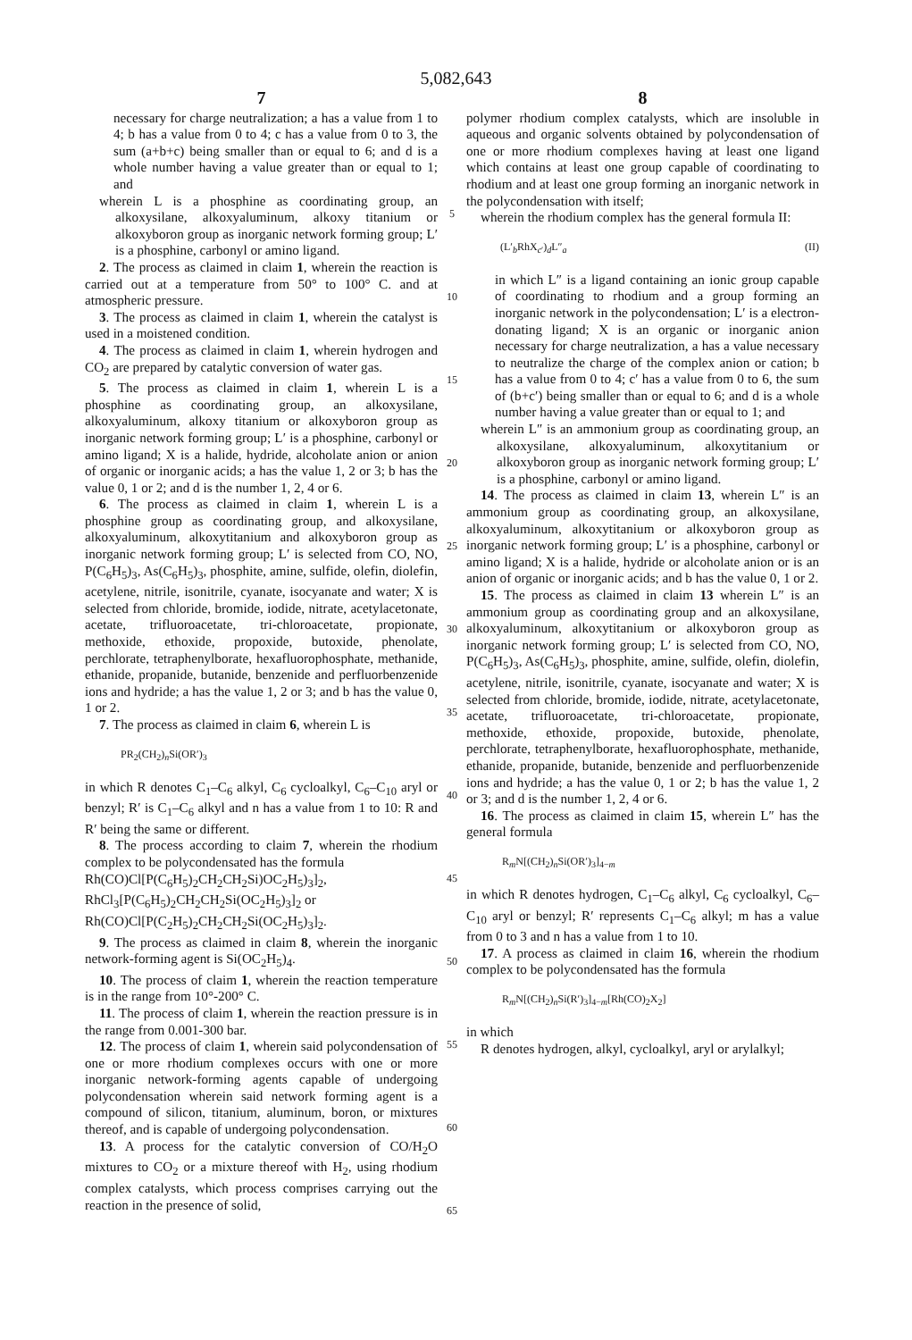5,082,643
7
necessary for charge neutralization; a has a value from 1 to 4; b has a value from 0 to 4; c has a value from 0 to 3, the sum (a+b+c) being smaller than or equal to 6; and d is a whole number having a value greater than or equal to 1; and
wherein L is a phosphine as coordinating group, an alkoxysilane, alkoxyaluminum, alkoxy titanium or alkoxyboron group as inorganic network forming group; L′ is a phosphine, carbonyl or amino ligand.
2. The process as claimed in claim 1, wherein the reaction is carried out at a temperature from 50° to 100° C. and at atmospheric pressure.
3. The process as claimed in claim 1, wherein the catalyst is used in a moistened condition.
4. The process as claimed in claim 1, wherein hydrogen and CO<sub>2</sub> are prepared by catalytic conversion of water gas.
5. The process as claimed in claim 1, wherein L is a phosphine as coordinating group, an alkoxysilane, alkoxyaluminum, alkoxy titanium or alkoxyboron group as inorganic network forming group; L′ is a phosphine, carbonyl or amino ligand; X is a halide, hydride, alcoholate anion or anion of organic or inorganic acids; a has the value 1, 2 or 3; b has the value 0, 1 or 2; and d is the number 1, 2, 4 or 6.
6. The process as claimed in claim 1, wherein L is a phosphine group as coordinating group, and alkoxysilane, alkoxyaluminum, alkoxytitanium and alkoxyboron group as inorganic network forming group; L′ is selected from CO, NO, P(C<sub>6</sub>H<sub>5</sub>)<sub>3</sub>, As(C<sub>6</sub>H<sub>5</sub>)<sub>3</sub>, phosphite, amine, sulfide, olefin, diolefin, acetylene, nitrile, isonitrile, cyanate, isocyanate and water; X is selected from chloride, bromide, iodide, nitrate, acetylacetonate, acetate, trifluoroacetate, tri-chloroacetate, propionate, methoxide, ethoxide, propoxide, butoxide, phenolate, perchlorate, tetraphenylborate, hexafluorophosphate, methanide, ethanide, propanide, butanide, benzenide and perfluorbenzenide ions and hydride; a has the value 1, 2 or 3; and b has the value 0, 1 or 2.
7. The process as claimed in claim 6, wherein L is
PR<sub>2</sub>(CH<sub>2</sub>)<sub>n</sub>Si(OR′)<sub>3</sub>
in which R denotes C<sub>1</sub>–C<sub>6</sub> alkyl, C<sub>6</sub> cycloalkyl, C<sub>6</sub>–C<sub>10</sub> aryl or benzyl; R′ is C<sub>1</sub>–C<sub>6</sub> alkyl and n has a value from 1 to 10: R and R′ being the same or different.
8. The process according to claim 7, wherein the rhodium complex to be polycondensated has the formula
Rh(CO)Cl[P(C<sub>6</sub>H<sub>5</sub>)<sub>2</sub>CH<sub>2</sub>CH<sub>2</sub>Si)OC<sub>2</sub>H<sub>5</sub>)<sub>3</sub>]<sub>2</sub>,
RhCl<sub>3</sub>[P(C<sub>6</sub>H<sub>5</sub>)<sub>2</sub>CH<sub>2</sub>CH<sub>2</sub>Si(OC<sub>2</sub>H<sub>5</sub>)<sub>3</sub>]<sub>2</sub> or
Rh(CO)Cl[P(C<sub>2</sub>H<sub>5</sub>)<sub>2</sub>CH<sub>2</sub>CH<sub>2</sub>Si(OC<sub>2</sub>H<sub>5</sub>)<sub>3</sub>]<sub>2</sub>.
9. The process as claimed in claim 8, wherein the inorganic network-forming agent is Si(OC<sub>2</sub>H<sub>5</sub>)<sub>4</sub>.
10. The process of claim 1, wherein the reaction temperature is in the range from 10°-200° C.
11. The process of claim 1, wherein the reaction pressure is in the range from 0.001-300 bar.
12. The process of claim 1, wherein said polycondensation of one or more rhodium complexes occurs with one or more inorganic network-forming agents capable of undergoing polycondensation wherein said network forming agent is a compound of silicon, titanium, aluminum, boron, or mixtures thereof, and is capable of undergoing polycondensation.
13. A process for the catalytic conversion of CO/H<sub>2</sub>O mixtures to CO<sub>2</sub> or a mixture thereof with H<sub>2</sub>, using rhodium complex catalysts, which process comprises carrying out the reaction in the presence of solid,
5
10
15
20
25
30
35
40
45
50
55
60
65
8
polymer rhodium complex catalysts, which are insoluble in aqueous and organic solvents obtained by polycondensation of one or more rhodium complexes having at least one ligand which contains at least one group capable of coordinating to rhodium and at least one group forming an inorganic network in the polycondensation with itself;
wherein the rhodium complex has the general formula II:
(L′<sub>b</sub>RhX<sub>c′</sub>)<sub>d</sub>L″<sub>a</sub> (II)
in which L″ is a ligand containing an ionic group capable of coordinating to rhodium and a group forming an inorganic network in the polycondensation; L′ is a electron-donating ligand; X is an organic or inorganic anion necessary for charge neutralization, a has a value necessary to neutralize the charge of the complex anion or cation; b has a value from 0 to 4; c′ has a value from 0 to 6, the sum of (b+c′) being smaller than or equal to 6; and d is a whole number having a value greater than or equal to 1; and
wherein L″ is an ammonium group as coordinating group, an alkoxysilane, alkoxyaluminum, alkoxytitanium or alkoxyboron group as inorganic network forming group; L′ is a phosphine, carbonyl or amino ligand.
14. The process as claimed in claim 13, wherein L″ is an ammonium group as coordinating group, an alkoxysilane, alkoxyaluminum, alkoxytitanium or alkoxyboron group as inorganic network forming group; L′ is a phosphine, carbonyl or amino ligand; X is a halide, hydride or alcoholate anion or is an anion of organic or inorganic acids; and b has the value 0, 1 or 2.
15. The process as claimed in claim 13 wherein L″ is an ammonium group as coordinating group and an alkoxysilane, alkoxyaluminum, alkoxytitanium or alkoxyboron group as inorganic network forming group; L′ is selected from CO, NO, P(C<sub>6</sub>H<sub>5</sub>)<sub>3</sub>, As(C<sub>6</sub>H<sub>5</sub>)<sub>3</sub>, phosphite, amine, sulfide, olefin, diolefin, acetylene, nitrile, isonitrile, cyanate, isocyanate and water; X is selected from chloride, bromide, iodide, nitrate, acetylacetonate, acetate, trifluoroacetate, tri-chloroacetate, propionate, methoxide, ethoxide, propoxide, butoxide, phenolate, perchlorate, tetraphenylborate, hexafluorophosphate, methanide, ethanide, propanide, butanide, benzenide and perfluorbenzenide ions and hydride; a has the value 0, 1 or 2; b has the value 1, 2 or 3; and d is the number 1, 2, 4 or 6.
16. The process as claimed in claim 15, wherein L″ has the general formula
R<sub>m</sub>N[(CH<sub>2</sub>)<sub>n</sub>Si(OR′)<sub>3</sub>]<sub>4−m</sub>
in which R denotes hydrogen, C<sub>1</sub>–C<sub>6</sub> alkyl, C<sub>6</sub> cycloalkyl, C<sub>6</sub>–C<sub>10</sub> aryl or benzyl; R′ represents C<sub>1</sub>–C<sub>6</sub> alkyl; m has a value from 0 to 3 and n has a value from 1 to 10.
17. A process as claimed in claim 16, wherein the rhodium complex to be polycondensated has the formula
R<sub>m</sub>N[(CH<sub>2</sub>)<sub>n</sub>Si(R′)<sub>3</sub>]<sub>4−m</sub>[Rh(CO)<sub>2</sub>X<sub>2</sub>]
in which
R denotes hydrogen, alkyl, cycloalkyl, aryl or arylalkyl;